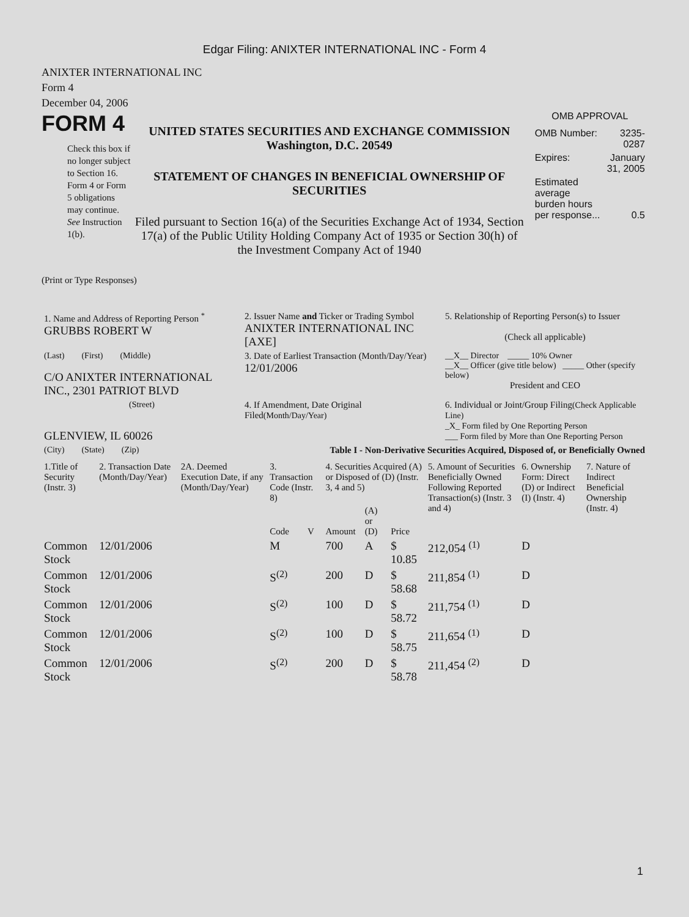Edgar Filing: ANIXTER INTERNATIONAL INC - Form 4
ANIXTER INTERNATIONAL INC
Form 4
December 04, 2006
FORM 4
Check this box if no longer subject to Section 16. Form 4 or Form 5 obligations may continue. See Instruction 1(b).
UNITED STATES SECURITIES AND EXCHANGE COMMISSION
Washington, D.C. 20549
STATEMENT OF CHANGES IN BENEFICIAL OWNERSHIP OF SECURITIES
Filed pursuant to Section 16(a) of the Securities Exchange Act of 1934, Section 17(a) of the Public Utility Holding Company Act of 1935 or Section 30(h) of the Investment Company Act of 1940
OMB APPROVAL
| OMB Number: | 3235-0287 |
| Expires: | January 31, 2005 |
| Estimated average burden hours per response... | 0.5 |
(Print or Type Responses)
| 1. Name and Address of Reporting Person <sup>*</sup> GRUBBS ROBERT W | 2. Issuer Name and Ticker or Trading Symbol ANIXTER INTERNATIONAL INC [AXE] | 5. Relationship of Reporting Person(s) to Issuer (Check all applicable) |
| (Last) (First) (Middle) C/O ANIXTER INTERNATIONAL INC., 2301 PATRIOT BLVD | 3. Date of Earliest Transaction (Month/Day/Year) 12/01/2006 | __X__ Director _____ 10% Owner __X__ Officer (give title below) _____ Other (specify below) President and CEO |
| (Street) GLENVIEW, IL 60026 | 4. If Amendment, Date Original Filed (Month/Day/Year) | 6. Individual or Joint/Group Filing (Check Applicable Line) _X_ Form filed by One Reporting Person ___ Form filed by More than One Reporting Person |
| (City) (State) (Zip) | Table I - Non-Derivative Securities Acquired, Disposed of, or Beneficially Owned | |
| 1.Title of Security (Instr. 3) | 2. Transaction Date (Month/Day/Year) | 2A. Deemed Execution Date, if any (Month/Day/Year) | 3. Transaction Code (Instr. 8) | | 4. Securities Acquired (A) or Disposed of (D) (Instr. 3, 4 and 5) | | | 5. Amount of Securities Beneficially Owned Following Reported Transaction(s) (Instr. 3 and 4) | 6. Ownership Form: Direct (D) or Indirect (I) (Instr. 4) | 7. Nature of Indirect Beneficial Ownership (Instr. 4) |
| --- | --- | --- | --- | --- | --- | --- | --- | --- | --- | --- |
| | | | Code | V | Amount | (A) or (D) | Price | | | |
| Common Stock | 12/01/2006 | | M | | 700 | A | $ 10.85 | 212,054 <sup>(1)</sup> | D | |
| Common Stock | 12/01/2006 | | S<sup>(2)</sup> | | 200 | D | $ 58.68 | 211,854 <sup>(1)</sup> | D | |
| Common Stock | 12/01/2006 | | S<sup>(2)</sup> | | 100 | D | $ 58.72 | 211,754 <sup>(1)</sup> | D | |
| Common Stock | 12/01/2006 | | S<sup>(2)</sup> | | 100 | D | $ 58.75 | 211,654 <sup>(1)</sup> | D | |
| Common Stock | 12/01/2006 | | S<sup>(2)</sup> | | 200 | D | $ 58.78 | 211,454 <sup>(2)</sup> | D | |
1